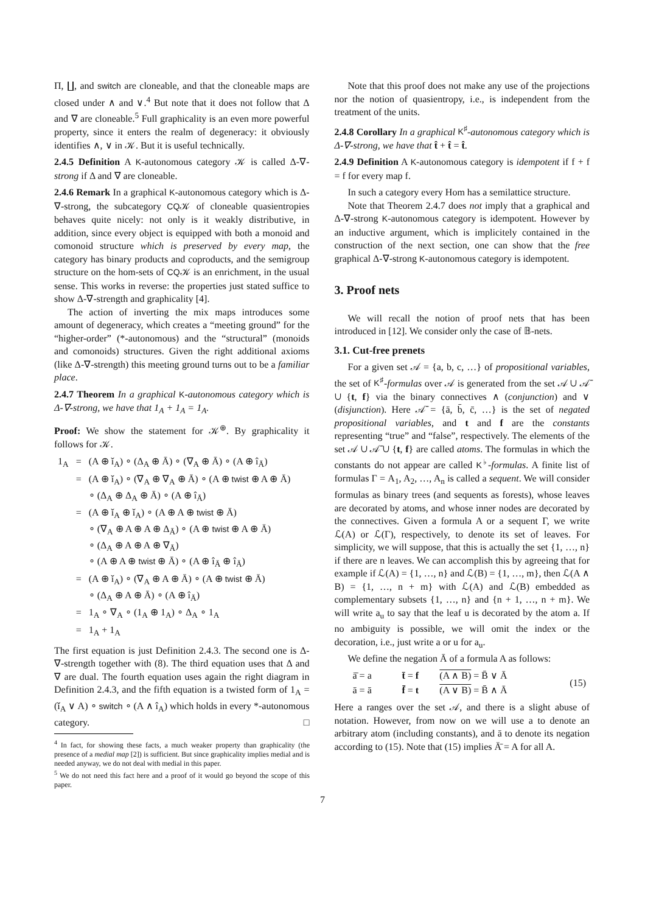Π, ∐, and switch are cloneable, and that the cloneable maps are closed under ∧ and ∨.<sup>4</sup> But note that it does not follow that Δ and ∇ are cloneable.<sup>5</sup> Full graphicality is an even more powerful property, since it enters the realm of degeneracy: it obviously identifies ∧, ∨ in 𝒦. But it is useful technically.
2.4.5 Definition A K-autonomous category 𝒦 is called Δ-∇-strong if Δ and ∇ are cloneable.
2.4.6 Remark In a graphical K-autonomous category which is Δ-∇-strong, the subcategory CQ𝒦 of cloneable quasientropies behaves quite nicely: not only is it weakly distributive, in addition, since every object is equipped with both a monoid and comonoid structure which is preserved by every map, the category has binary products and coproducts, and the semigroup structure on the hom-sets of CQ𝒦 is an enrichment, in the usual sense. This works in reverse: the properties just stated suffice to show Δ-∇-strength and graphicality [4].
The action of inverting the mix maps introduces some amount of degeneracy, which creates a “meeting ground” for the “higher-order” (*-autonomous) and the “structural” (monoids and comonoids) structures. Given the right additional axioms (like Δ-∇-strength) this meeting ground turns out to be a familiar place.
2.4.7 Theorem In a graphical K-autonomous category which is Δ-∇-strong, we have that 1<sub>A</sub> + 1<sub>A</sub> = 1<sub>A</sub>.
Proof: We show the statement for 𝒦<sup>⊕</sup>. By graphicality it follows for 𝒦.
| 1<sub>A</sub> | = | (A ⊕ ǐ<sub>A</sub>) ∘ (Δ<sub>A</sub> ⊕ Ā) ∘ (∇<sub>A</sub> ⊕ Ā) ∘ (A ⊕ î<sub>Ā</sub>) |
| | = | (A ⊕ ǐ<sub>A</sub>) ∘ (∇<sub>A</sub> ⊕ ∇<sub>A</sub> ⊕ Ā) ∘ (A ⊕ twist ⊕ A ⊕ Ā) ∘ (Δ<sub>A</sub> ⊕ Δ<sub>A</sub> ⊕ Ā) ∘ (A ⊕ î<sub>Ā</sub>) |
| | = | (A ⊕ ǐ<sub>A</sub> ⊕ ǐ<sub>A</sub>) ∘ (A ⊕ A ⊕ twist ⊕ Ā) ∘ (∇<sub>A</sub> ⊕ A ⊕ A ⊕ Δ<sub>Ā</sub>) ∘ (A ⊕ twist ⊕ A ⊕ Ā) ∘ (Δ<sub>A</sub> ⊕ A ⊕ A ⊕ ∇<sub>Ā</sub>) ∘ (A ⊕ A ⊕ twist ⊕ Ā) ∘ (A ⊕ î<sub>Ā</sub> ⊕ î<sub>Ā</sub>) |
| | = | (A ⊕ ǐ<sub>A</sub>) ∘ (∇<sub>A</sub> ⊕ A ⊕ Ā) ∘ (A ⊕ twist ⊕ Ā) ∘ (Δ<sub>A</sub> ⊕ A ⊕ Ā) ∘ (A ⊕ î<sub>Ā</sub>) |
| | = | 1<sub>A</sub> ∘ ∇<sub>A</sub> ∘ (1<sub>A</sub> ⊕ 1<sub>A</sub>) ∘ Δ<sub>A</sub> ∘ 1<sub>A</sub> |
| | = | 1<sub>A</sub> + 1<sub>A</sub> |
The first equation is just Definition 2.4.3. The second one is Δ-∇-strength together with (8). The third equation uses that Δ and ∇ are dual. The fourth equation uses again the right diagram in Definition 2.4.3, and the fifth equation is a twisted form of 1<sub>A</sub> = (ǐ<sub>A</sub> ∨ A) ∘ switch ∘ (A ∧ î<sub>A</sub>) which holds in every *-autonomous category. □
<sup>4</sup> In fact, for showing these facts, a much weaker property than graphicality (the presence of a medial map [2]) is sufficient. But since graphicality implies medial and is needed anyway, we do not deal with medial in this paper.
<sup>5</sup> We do not need this fact here and a proof of it would go beyond the scope of this paper.
Note that this proof does not make any use of the projections nor the notion of quasientropy, i.e., is independent from the treatment of the units.
2.4.8 Corollary In a graphical K<sup>♯</sup>-autonomous category which is Δ-∇-strong, we have that t̂ + t̂ = t̂.
2.4.9 Definition A K-autonomous category is idempotent if f + f = f for every map f.
In such a category every Hom has a semilattice structure.
Note that Theorem 2.4.7 does not imply that a graphical and Δ-∇-strong K-autonomous category is idempotent. However by an inductive argument, which is implicitely contained in the construction of the next section, one can show that the free graphical Δ-∇-strong K-autonomous category is idempotent.
3. Proof nets
We will recall the notion of proof nets that has been introduced in [12]. We consider only the case of 𝔹-nets.
3.1. Cut-free prenets
For a given set 𝒜 = {a, b, c, …} of propositional variables, the set of K<sup>♯</sup>-formulas over 𝒜 is generated from the set 𝒜 ∪ 𝒜̄ ∪ {t, f} via the binary connectives ∧ (conjunction) and ∨ (disjunction). Here 𝒜̄ = {ā, b̄, c̄, …} is the set of negated propositional variables, and t and f are the constants representing “true” and “false”, respectively. The elements of the set 𝒜 ∪ 𝒜̄ ∪ {t, f} are called atoms. The formulas in which the constants do not appear are called K<sup>♭</sup>-formulas. A finite list of formulas Γ = A<sub>1</sub>, A<sub>2</sub>, …, A<sub>n</sub> is called a sequent. We will consider formulas as binary trees (and sequents as forests), whose leaves are decorated by atoms, and whose inner nodes are decorated by the connectives. Given a formula A or a sequent Γ, we write ℒ(A) or ℒ(Γ), respectively, to denote its set of leaves. For simplicity, we will suppose, that this is actually the set {1, …, n} if there are n leaves. We can accomplish this by agreeing that for example if ℒ(A) = {1, …, n} and ℒ(B) = {1, …, m}, then ℒ(A ∧ B) = {1, …, n + m} with ℒ(A) and ℒ(B) embedded as complementary subsets {1, …, n} and {n + 1, …, n + m}. We will write a<sub>u</sub> to say that the leaf u is decorated by the atom a. If no ambiguity is possible, we will omit the index or the decoration, i.e., just write a or u for a<sub>u</sub>.
We define the negation Ā of a formula A as follows:
| ā̄ = a | t̄ = f | (A ∧ B) = B̄ ∨ Ā | (15) |
| ā = ā | f̄ = t | (A ∨ B) = B̄ ∧ Ā | |
Here a ranges over the set 𝒜, and there is a slight abuse of notation. However, from now on we will use a to denote an arbitrary atom (including constants), and ā to denote its negation according to (15). Note that (15) implies Ā̄ = A for all A.
7